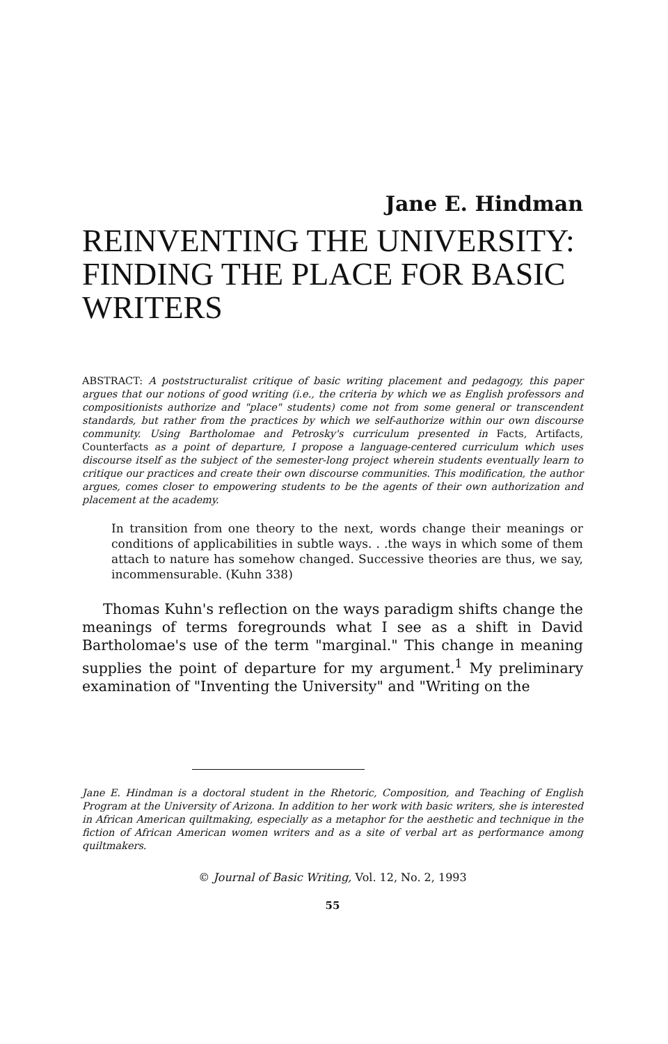Jane E. Hindman
REINVENTING THE UNIVERSITY: FINDING THE PLACE FOR BASIC WRITERS
ABSTRACT: A poststructuralist critique of basic writing placement and pedagogy, this paper argues that our notions of good writing (i.e., the criteria by which we as English professors and compositionists authorize and "place" students) come not from some general or transcendent standards, but rather from the practices by which we self-authorize within our own discourse community. Using Bartholomae and Petrosky's curriculum presented in Facts, Artifacts, Counterfacts as a point of departure, I propose a language-centered curriculum which uses discourse itself as the subject of the semester-long project wherein students eventually learn to critique our practices and create their own discourse communities. This modification, the author argues, comes closer to empowering students to be the agents of their own authorization and placement at the academy.
In transition from one theory to the next, words change their meanings or conditions of applicabilities in subtle ways. . .the ways in which some of them attach to nature has somehow changed. Successive theories are thus, we say, incommensurable. (Kuhn 338)
Thomas Kuhn's reflection on the ways paradigm shifts change the meanings of terms foregrounds what I see as a shift in David Bartholomae's use of the term "marginal." This change in meaning supplies the point of departure for my argument.<sup>1</sup> My preliminary examination of "Inventing the University" and "Writing on the
Jane E. Hindman is a doctoral student in the Rhetoric, Composition, and Teaching of English Program at the University of Arizona. In addition to her work with basic writers, she is interested in African American quiltmaking, especially as a metaphor for the aesthetic and technique in the fiction of African American women writers and as a site of verbal art as performance among quiltmakers.
© Journal of Basic Writing, Vol. 12, No. 2, 1993
55